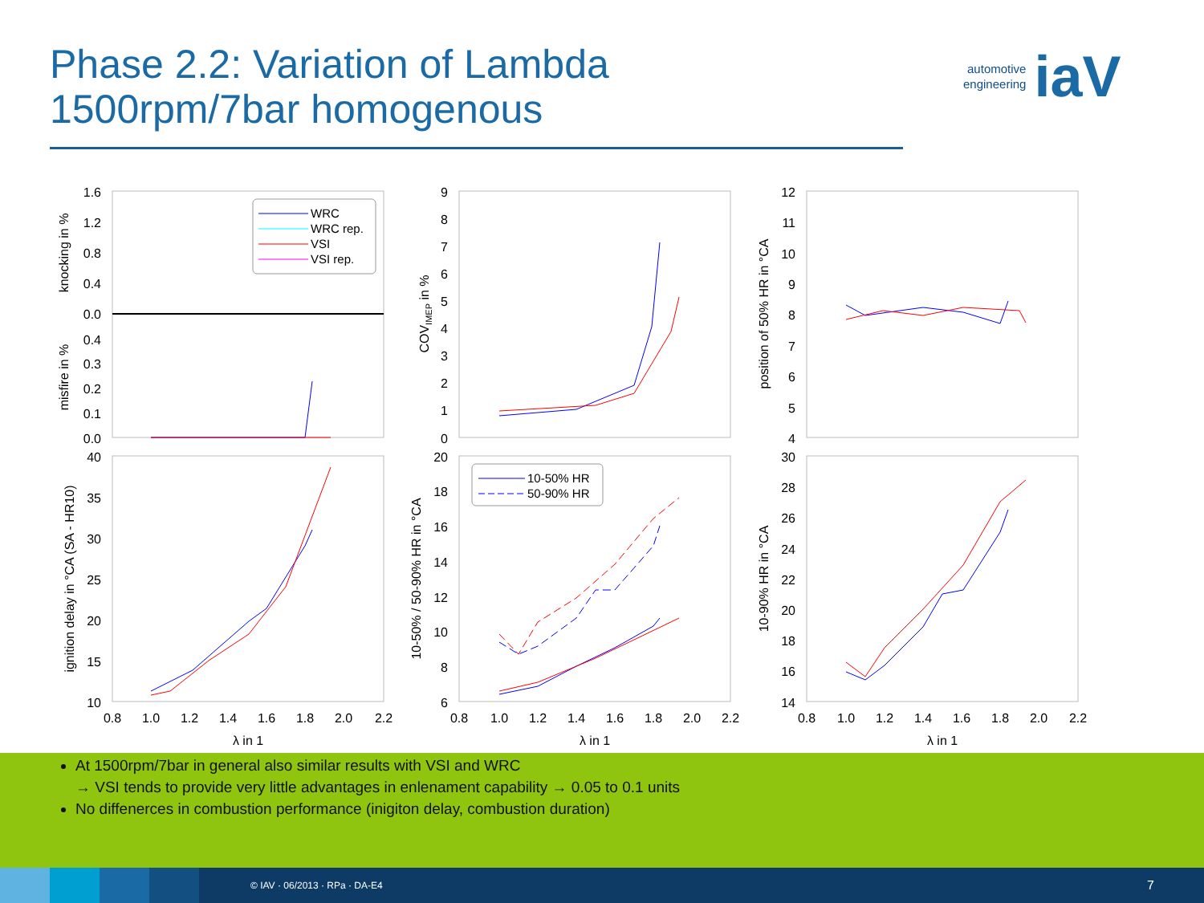Phase 2.2: Variation of Lambda
1500rpm/7bar homogenous
automotive
engineering
iaV
1.6
1.2
0.8
0.4
0.0
0.4
0.3
0.2
0.1
0.0
40
35
30
25
20
15
10
9
8
7
6
5
4
3
2
1
0
20
18
16
14
12
10
8
6
12
11
10
9
8
7
6
5
4
30
28
26
24
22
20
18
16
14
0.8
1.0
1.2
1.4
1.6
1.8
2.0
2.2
0.8
1.0
1.2
1.4
1.6
1.8
2.0
2.2
0.8
1.0
1.2
1.4
1.6
1.8
2.0
2.2
λ in 1
λ in 1
λ in 1
knocking in %
misfire in %
ignition delay in °CA (SA - HR10)
COVIMEP in %
10-50% / 50-90% HR in °CA
position of 50% HR in °CA
10-90% HR in °CA
WRC
WRC rep.
VSI
VSI rep.
10-50% HR
50-90% HR
At 1500rpm/7bar in general also similar results with VSI and WRC
→ VSI tends to provide very little advantages in enlenament capability → 0.05 to 0.1 units
No diffenerces in combustion performance (inigiton delay, combustion duration)
© IAV · 06/2013 · RPa · DA-E4 7